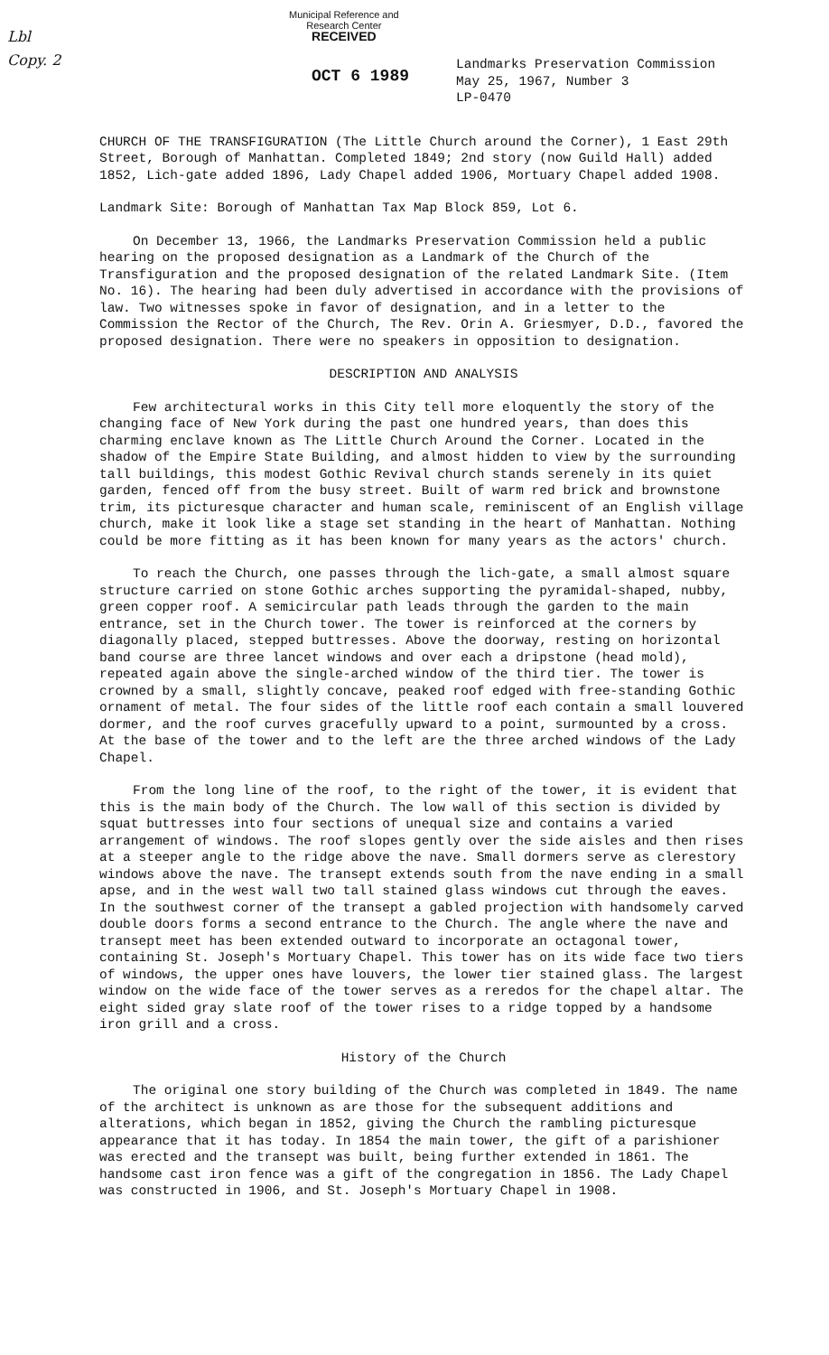Lbl
Copy. 2
Municipal Reference and
Research Center
RECEIVED
OCT 6 1989
Landmarks Preservation Commission
May 25, 1967, Number 3
LP-0470
CHURCH OF THE TRANSFIGURATION (The Little Church around the Corner), 1 East 29th Street, Borough of Manhattan. Completed 1849; 2nd story (now Guild Hall) added 1852, Lich-gate added 1896, Lady Chapel added 1906, Mortuary Chapel added 1908.
Landmark Site: Borough of Manhattan Tax Map Block 859, Lot 6.
On December 13, 1966, the Landmarks Preservation Commission held a public hearing on the proposed designation as a Landmark of the Church of the Transfiguration and the proposed designation of the related Landmark Site. (Item No. 16). The hearing had been duly advertised in accordance with the provisions of law. Two witnesses spoke in favor of designation, and in a letter to the Commission the Rector of the Church, The Rev. Orin A. Griesmyer, D.D., favored the proposed designation. There were no speakers in opposition to designation.
DESCRIPTION AND ANALYSIS
Few architectural works in this City tell more eloquently the story of the changing face of New York during the past one hundred years, than does this charming enclave known as The Little Church Around the Corner. Located in the shadow of the Empire State Building, and almost hidden to view by the surrounding tall buildings, this modest Gothic Revival church stands serenely in its quiet garden, fenced off from the busy street. Built of warm red brick and brownstone trim, its picturesque character and human scale, reminiscent of an English village church, make it look like a stage set standing in the heart of Manhattan. Nothing could be more fitting as it has been known for many years as the actors' church.
To reach the Church, one passes through the lich-gate, a small almost square structure carried on stone Gothic arches supporting the pyramidal-shaped, nubby, green copper roof. A semicircular path leads through the garden to the main entrance, set in the Church tower. The tower is reinforced at the corners by diagonally placed, stepped buttresses. Above the doorway, resting on horizontal band course are three lancet windows and over each a dripstone (head mold), repeated again above the single-arched window of the third tier. The tower is crowned by a small, slightly concave, peaked roof edged with free-standing Gothic ornament of metal. The four sides of the little roof each contain a small louvered dormer, and the roof curves gracefully upward to a point, surmounted by a cross. At the base of the tower and to the left are the three arched windows of the Lady Chapel.
From the long line of the roof, to the right of the tower, it is evident that this is the main body of the Church. The low wall of this section is divided by squat buttresses into four sections of unequal size and contains a varied arrangement of windows. The roof slopes gently over the side aisles and then rises at a steeper angle to the ridge above the nave. Small dormers serve as clerestory windows above the nave. The transept extends south from the nave ending in a small apse, and in the west wall two tall stained glass windows cut through the eaves. In the southwest corner of the transept a gabled projection with handsomely carved double doors forms a second entrance to the Church. The angle where the nave and transept meet has been extended outward to incorporate an octagonal tower, containing St. Joseph's Mortuary Chapel. This tower has on its wide face two tiers of windows, the upper ones have louvers, the lower tier stained glass. The largest window on the wide face of the tower serves as a reredos for the chapel altar. The eight sided gray slate roof of the tower rises to a ridge topped by a handsome iron grill and a cross.
History of the Church
The original one story building of the Church was completed in 1849. The name of the architect is unknown as are those for the subsequent additions and alterations, which began in 1852, giving the Church the rambling picturesque appearance that it has today. In 1854 the main tower, the gift of a parishioner was erected and the transept was built, being further extended in 1861. The handsome cast iron fence was a gift of the congregation in 1856. The Lady Chapel was constructed in 1906, and St. Joseph's Mortuary Chapel in 1908.